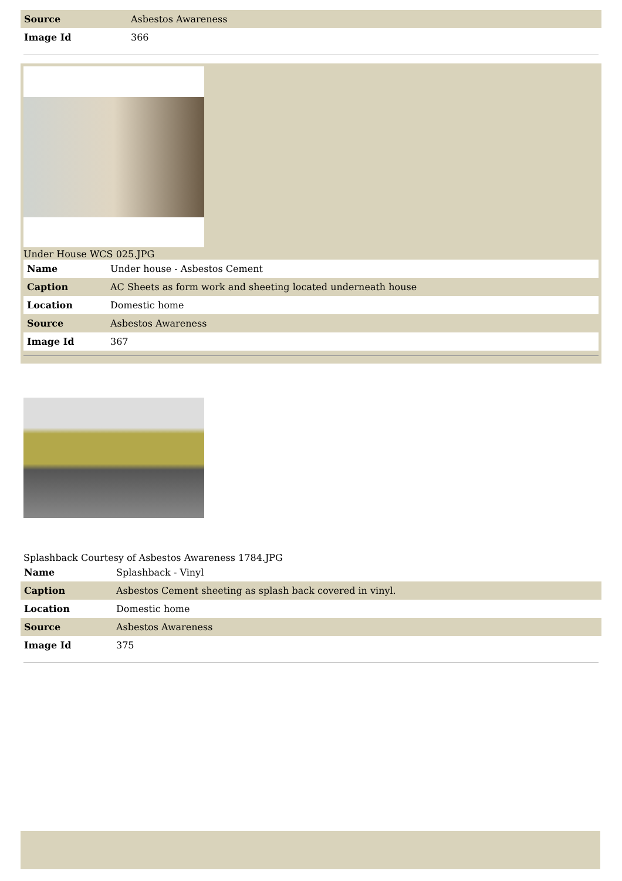| Source | Asbestos Awareness |
| Image Id | 366 |
Under House WCS 025.JPG
| Name | Under house - Asbestos Cement |
| Caption | AC Sheets as form work and sheeting located underneath house |
| Location | Domestic home |
| Source | Asbestos Awareness |
| Image Id | 367 |
Splashback Courtesy of Asbestos Awareness 1784.JPG
| Name | Splashback - Vinyl |
| Caption | Asbestos Cement sheeting as splash back covered in vinyl. |
| Location | Domestic home |
| Source | Asbestos Awareness |
| Image Id | 375 |